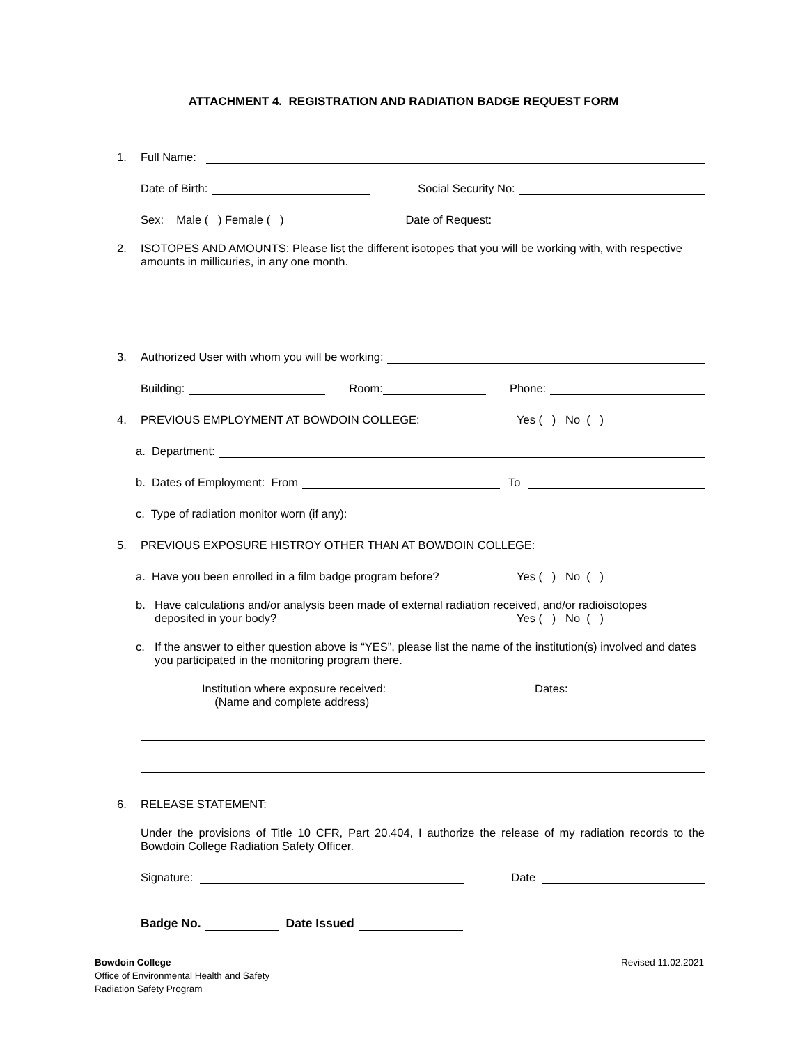ATTACHMENT 4. REGISTRATION AND RADIATION BADGE REQUEST FORM
1. Full Name:
Date of Birth: Social Security No:
Sex: Male ( ) Female ( ) Date of Request:
2. ISOTOPES AND AMOUNTS: Please list the different isotopes that you will be working with, with respective amounts in millicuries, in any one month.
3. Authorized User with whom you will be working:
Building: Room: Phone:
4. PREVIOUS EMPLOYMENT AT BOWDOIN COLLEGE: Yes ( ) No ( )
a. Department:
b. Dates of Employment: From To
c. Type of radiation monitor worn (if any):
5. PREVIOUS EXPOSURE HISTROY OTHER THAN AT BOWDOIN COLLEGE:
a. Have you been enrolled in a film badge program before? Yes ( ) No ( )
b. Have calculations and/or analysis been made of external radiation received, and/or radioisotopes
deposited in your body? Yes ( ) No ( )
c. If the answer to either question above is “YES”, please list the name of the institution(s) involved and dates you participated in the monitoring program there.
Institution where exposure received:
(Name and complete address)
Dates:
6. RELEASE STATEMENT:
Under the provisions of Title 10 CFR, Part 20.404, I authorize the release of my radiation records to the Bowdoin College Radiation Safety Officer.
Signature: Date
Badge No. Date Issued
Bowdoin College
Office of Environmental Health and Safety
Radiation Safety Program
Revised 11.02.2021